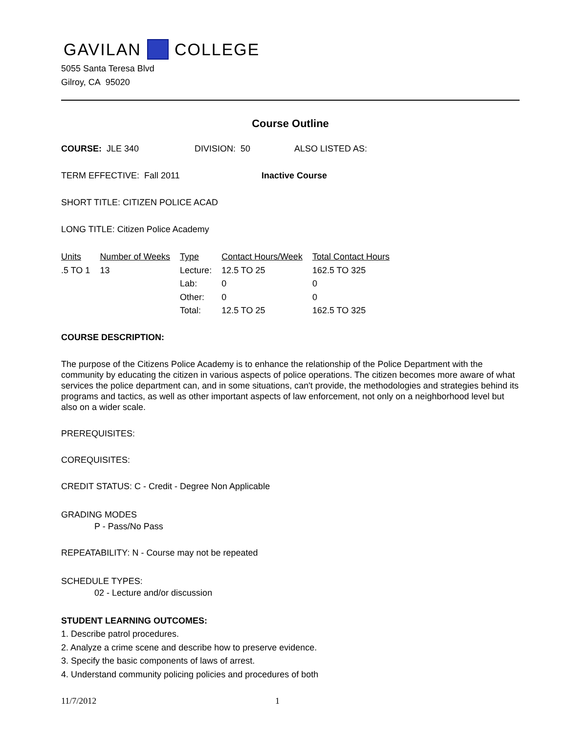GAVILAN COLLEGE
5055 Santa Teresa Blvd
Gilroy, CA 95020
Course Outline
COURSE: JLE 340 DIVISION: 50 ALSO LISTED AS:
TERM EFFECTIVE: Fall 2011 Inactive Course
SHORT TITLE: CITIZEN POLICE ACAD
LONG TITLE: Citizen Police Academy
| Units | Number of Weeks | Type | Contact Hours/Week | Total Contact Hours |
| --- | --- | --- | --- | --- |
| .5 TO 1 | 13 | Lecture: | 12.5 TO 25 | 162.5 TO 325 |
| | | Lab: | 0 | 0 |
| | | Other: | 0 | 0 |
| | | Total: | 12.5 TO 25 | 162.5 TO 325 |
COURSE DESCRIPTION:
The purpose of the Citizens Police Academy is to enhance the relationship of the Police Department with the community by educating the citizen in various aspects of police operations. The citizen becomes more aware of what services the police department can, and in some situations, can't provide, the methodologies and strategies behind its programs and tactics, as well as other important aspects of law enforcement, not only on a neighborhood level but also on a wider scale.
PREREQUISITES:
COREQUISITES:
CREDIT STATUS: C - Credit - Degree Non Applicable
GRADING MODES
P - Pass/No Pass
REPEATABILITY: N - Course may not be repeated
SCHEDULE TYPES:
02 - Lecture and/or discussion
STUDENT LEARNING OUTCOMES:
1. Describe patrol procedures.
2. Analyze a crime scene and describe how to preserve evidence.
3. Specify the basic components of laws of arrest.
4. Understand community policing policies and procedures of both
11/7/2012 1